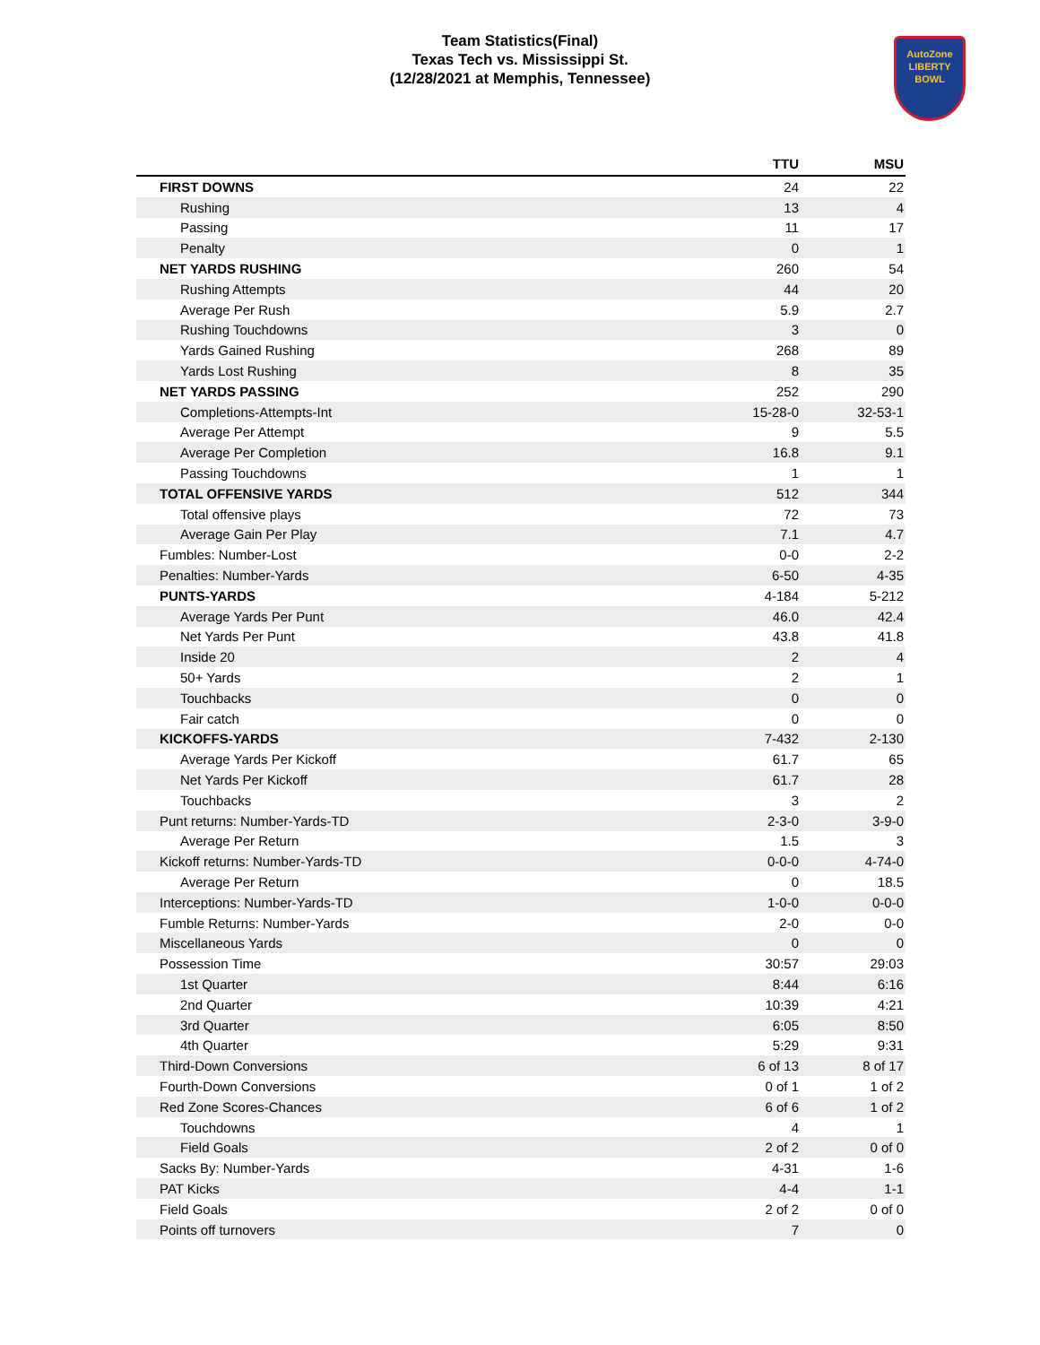Team Statistics(Final)
Texas Tech vs. Mississippi St.
(12/28/2021 at Memphis, Tennessee)
AutoZone
LIBERTY
BOWL
| | TTU | MSU |
| --- | --- | --- |
| FIRST DOWNS | 24 | 22 |
| Rushing | 13 | 4 |
| Passing | 11 | 17 |
| Penalty | 0 | 1 |
| NET YARDS RUSHING | 260 | 54 |
| Rushing Attempts | 44 | 20 |
| Average Per Rush | 5.9 | 2.7 |
| Rushing Touchdowns | 3 | 0 |
| Yards Gained Rushing | 268 | 89 |
| Yards Lost Rushing | 8 | 35 |
| NET YARDS PASSING | 252 | 290 |
| Completions-Attempts-Int | 15-28-0 | 32-53-1 |
| Average Per Attempt | 9 | 5.5 |
| Average Per Completion | 16.8 | 9.1 |
| Passing Touchdowns | 1 | 1 |
| TOTAL OFFENSIVE YARDS | 512 | 344 |
| Total offensive plays | 72 | 73 |
| Average Gain Per Play | 7.1 | 4.7 |
| Fumbles: Number-Lost | 0-0 | 2-2 |
| Penalties: Number-Yards | 6-50 | 4-35 |
| PUNTS-YARDS | 4-184 | 5-212 |
| Average Yards Per Punt | 46.0 | 42.4 |
| Net Yards Per Punt | 43.8 | 41.8 |
| Inside 20 | 2 | 4 |
| 50+ Yards | 2 | 1 |
| Touchbacks | 0 | 0 |
| Fair catch | 0 | 0 |
| KICKOFFS-YARDS | 7-432 | 2-130 |
| Average Yards Per Kickoff | 61.7 | 65 |
| Net Yards Per Kickoff | 61.7 | 28 |
| Touchbacks | 3 | 2 |
| Punt returns: Number-Yards-TD | 2-3-0 | 3-9-0 |
| Average Per Return | 1.5 | 3 |
| Kickoff returns: Number-Yards-TD | 0-0-0 | 4-74-0 |
| Average Per Return | 0 | 18.5 |
| Interceptions: Number-Yards-TD | 1-0-0 | 0-0-0 |
| Fumble Returns: Number-Yards | 2-0 | 0-0 |
| Miscellaneous Yards | 0 | 0 |
| Possession Time | 30:57 | 29:03 |
| 1st Quarter | 8:44 | 6:16 |
| 2nd Quarter | 10:39 | 4:21 |
| 3rd Quarter | 6:05 | 8:50 |
| 4th Quarter | 5:29 | 9:31 |
| Third-Down Conversions | 6 of 13 | 8 of 17 |
| Fourth-Down Conversions | 0 of 1 | 1 of 2 |
| Red Zone Scores-Chances | 6 of 6 | 1 of 2 |
| Touchdowns | 4 | 1 |
| Field Goals | 2 of 2 | 0 of 0 |
| Sacks By: Number-Yards | 4-31 | 1-6 |
| PAT Kicks | 4-4 | 1-1 |
| Field Goals | 2 of 2 | 0 of 0 |
| Points off turnovers | 7 | 0 |